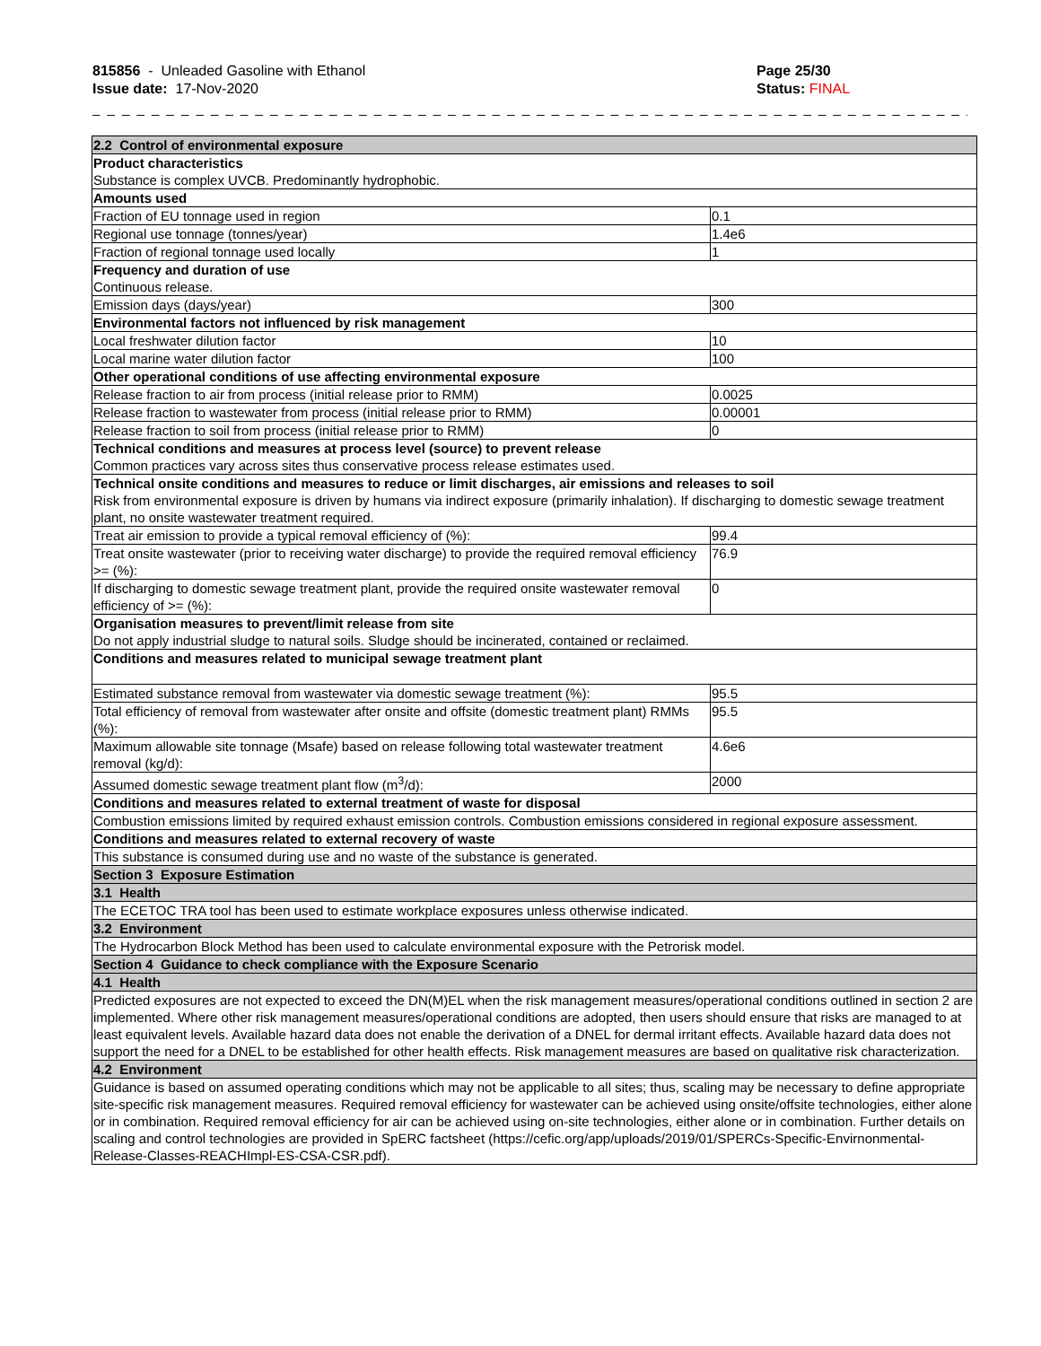815856 - Unleaded Gasoline with Ethanol
Issue date: 17-Nov-2020
Page 25/30
Status: FINAL
_ _ _ _ _ _ _ _ _ _ _ _ _ _ _ _ _ _ _ _ _ _ _ _ _ _ _ _ _ _ _ _ _ _ _ _ _ _ _ _ _ _ _ _ _ _ _ _ _ _ _ _ _ _ _ _ _ _ _ _ _ _ _ _ _ _ _ _ _ _ _ _ _ _
| 2.2 Control of environmental exposure | |
| Product characteristics Substance is complex UVCB. Predominantly hydrophobic. | |
| Amounts used | |
| Fraction of EU tonnage used in region | 0.1 |
| Regional use tonnage (tonnes/year) | 1.4e6 |
| Fraction of regional tonnage used locally | 1 |
| Frequency and duration of use Continuous release. | |
| Emission days (days/year) | 300 |
| Environmental factors not influenced by risk management | |
| Local freshwater dilution factor | 10 |
| Local marine water dilution factor | 100 |
| Other operational conditions of use affecting environmental exposure | |
| Release fraction to air from process (initial release prior to RMM) | 0.0025 |
| Release fraction to wastewater from process (initial release prior to RMM) | 0.00001 |
| Release fraction to soil from process (initial release prior to RMM) | 0 |
| Technical conditions and measures at process level (source) to prevent release Common practices vary across sites thus conservative process release estimates used. | |
| Technical onsite conditions and measures to reduce or limit discharges, air emissions and releases to soil Risk from environmental exposure is driven by humans via indirect exposure (primarily inhalation). If discharging to domestic sewage treatment plant, no onsite wastewater treatment required. | |
| Treat air emission to provide a typical removal efficiency of (%): | 99.4 |
| Treat onsite wastewater (prior to receiving water discharge) to provide the required removal efficiency >= (%): | 76.9 |
| If discharging to domestic sewage treatment plant, provide the required onsite wastewater removal efficiency of >= (%): | 0 |
| Organisation measures to prevent/limit release from site Do not apply industrial sludge to natural soils. Sludge should be incinerated, contained or reclaimed. | |
| Conditions and measures related to municipal sewage treatment plant | |
| Estimated substance removal from wastewater via domestic sewage treatment (%): | 95.5 |
| Total efficiency of removal from wastewater after onsite and offsite (domestic treatment plant) RMMs (%): | 95.5 |
| Maximum allowable site tonnage (Msafe) based on release following total wastewater treatment removal (kg/d): | 4.6e6 |
| Assumed domestic sewage treatment plant flow (m<sup>3</sup>/d): | 2000 |
| Conditions and measures related to external treatment of waste for disposal | |
| Combustion emissions limited by required exhaust emission controls. Combustion emissions considered in regional exposure assessment. | |
| Conditions and measures related to external recovery of waste | |
| This substance is consumed during use and no waste of the substance is generated. | |
| Section 3 Exposure Estimation | |
| 3.1 Health | |
| The ECETOC TRA tool has been used to estimate workplace exposures unless otherwise indicated. | |
| 3.2 Environment | |
| The Hydrocarbon Block Method has been used to calculate environmental exposure with the Petrorisk model. | |
| Section 4 Guidance to check compliance with the Exposure Scenario | |
| 4.1 Health | |
| Predicted exposures are not expected to exceed the DN(M)EL when the risk management measures/operational conditions outlined in section 2 are implemented. Where other risk management measures/operational conditions are adopted, then users should ensure that risks are managed to at least equivalent levels. Available hazard data does not enable the derivation of a DNEL for dermal irritant effects. Available hazard data does not support the need for a DNEL to be established for other health effects. Risk management measures are based on qualitative risk characterization. | |
| 4.2 Environment | |
| Guidance is based on assumed operating conditions which may not be applicable to all sites; thus, scaling may be necessary to define appropriate site-specific risk management measures. Required removal efficiency for wastewater can be achieved using onsite/offsite technologies, either alone or in combination. Required removal efficiency for air can be achieved using on-site technologies, either alone or in combination. Further details on scaling and control technologies are provided in SpERC factsheet (https://cefic.org/app/uploads/2019/01/SPERCs-Specific-Envirnonmental-Release-Classes-REACHImpl-ES-CSA-CSR.pdf). | |